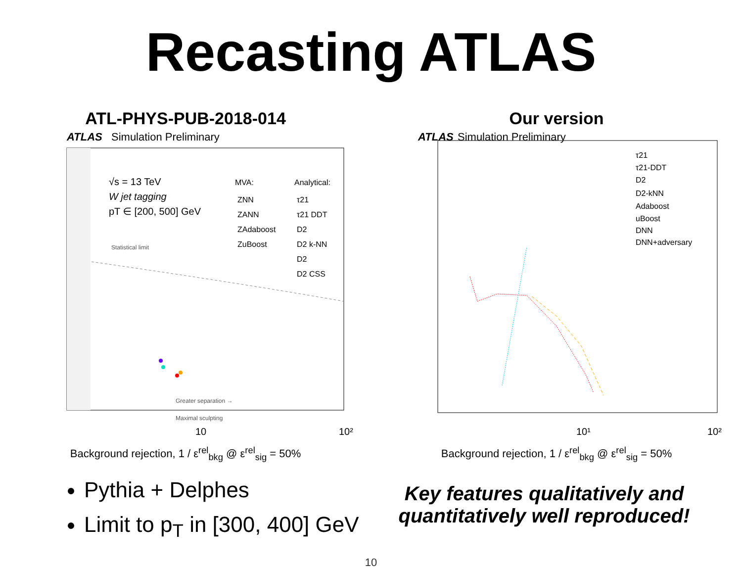Recasting ATLAS
ATL-PHYS-PUB-2018-014
ATLAS
Simulation Preliminary
√s = 13 TeV
W jet tagging
pT ∈ [200, 500] GeV
MVA:
Analytical:
ZNN
ZANN
ZAdaboost
ZuBoost
τ21
τ21 DDT
D2
D2 k-NN
D2
D2 CSS
Statistical limit
Greater separation →
Maximal sculpting
10
10²
Background rejection, 1 / ε<sup>rel</sup><sub>bkg</sub> @ ε<sup>rel</sup><sub>sig</sub> = 50%
Our version
ATLAS
Simulation Preliminary
τ21
τ21-DDT
D2
D2-kNN
Adaboost
uBoost
DNN
DNN+adversary
10¹
10²
Background rejection, 1 / ε<sup>rel</sup><sub>bkg</sub> @ ε<sup>rel</sup><sub>sig</sub> = 50%
Pythia + Delphes
Limit to p<sub>T</sub> in [300, 400] GeV
Key features qualitatively and quantitatively well reproduced!
10